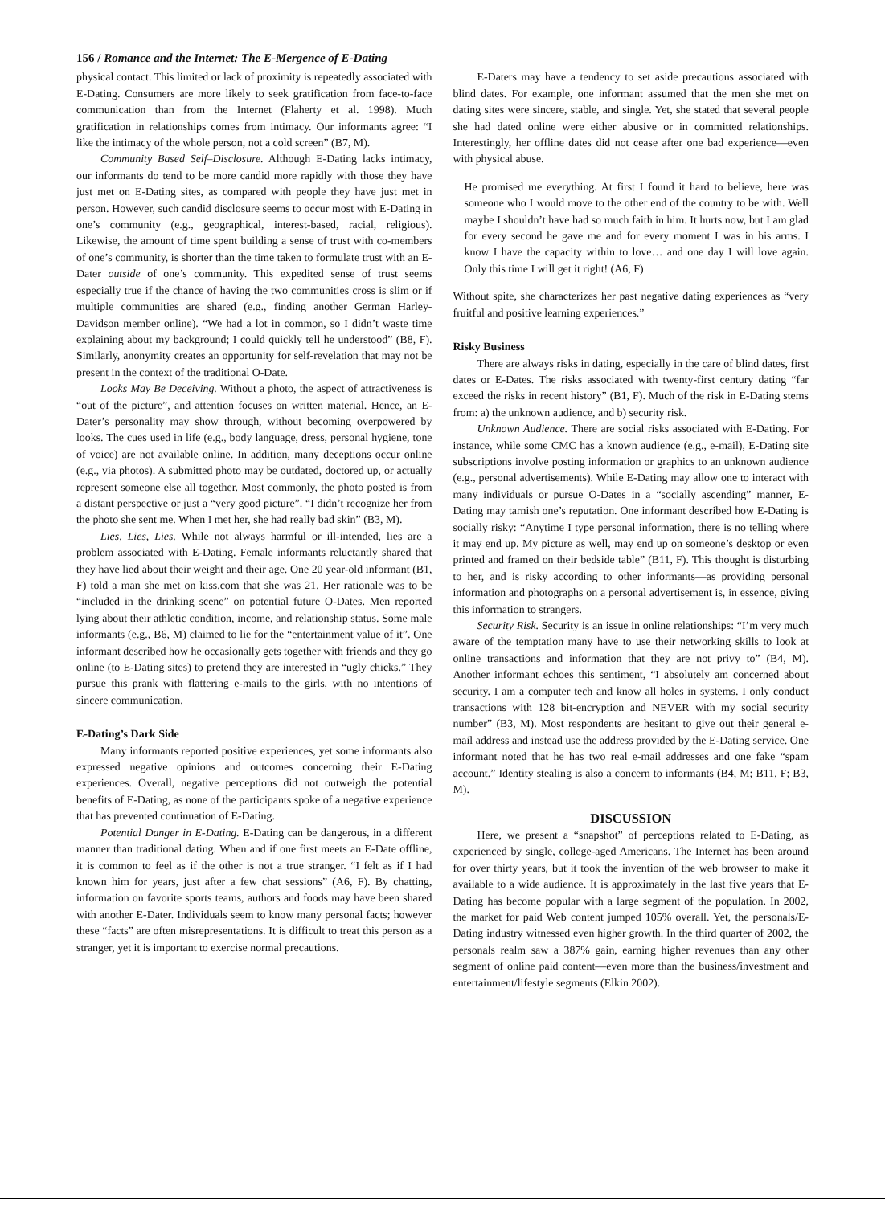156 / Romance and the Internet: The E-Mergence of E-Dating
physical contact. This limited or lack of proximity is repeatedly associated with E-Dating. Consumers are more likely to seek gratification from face-to-face communication than from the Internet (Flaherty et al. 1998). Much gratification in relationships comes from intimacy. Our informants agree: “I like the intimacy of the whole person, not a cold screen” (B7, M).
Community Based Self–Disclosure. Although E-Dating lacks intimacy, our informants do tend to be more candid more rapidly with those they have just met on E-Dating sites, as compared with people they have just met in person. However, such candid disclosure seems to occur most with E-Dating in one’s community (e.g., geographical, interest-based, racial, religious). Likewise, the amount of time spent building a sense of trust with co-members of one’s community, is shorter than the time taken to formulate trust with an E-Dater outside of one’s community. This expedited sense of trust seems especially true if the chance of having the two communities cross is slim or if multiple communities are shared (e.g., finding another German Harley-Davidson member online). “We had a lot in common, so I didn’t waste time explaining about my background; I could quickly tell he understood” (B8, F). Similarly, anonymity creates an opportunity for self-revelation that may not be present in the context of the traditional O-Date.
Looks May Be Deceiving. Without a photo, the aspect of attractiveness is “out of the picture”, and attention focuses on written material. Hence, an E-Dater’s personality may show through, without becoming overpowered by looks. The cues used in life (e.g., body language, dress, personal hygiene, tone of voice) are not available online. In addition, many deceptions occur online (e.g., via photos). A submitted photo may be outdated, doctored up, or actually represent someone else all together. Most commonly, the photo posted is from a distant perspective or just a “very good picture”. “I didn’t recognize her from the photo she sent me. When I met her, she had really bad skin” (B3, M).
Lies, Lies, Lies. While not always harmful or ill-intended, lies are a problem associated with E-Dating. Female informants reluctantly shared that they have lied about their weight and their age. One 20 year-old informant (B1, F) told a man she met on kiss.com that she was 21. Her rationale was to be “included in the drinking scene” on potential future O-Dates. Men reported lying about their athletic condition, income, and relationship status. Some male informants (e.g., B6, M) claimed to lie for the “entertainment value of it”. One informant described how he occasionally gets together with friends and they go online (to E-Dating sites) to pretend they are interested in “ugly chicks.” They pursue this prank with flattering e-mails to the girls, with no intentions of sincere communication.
E-Dating’s Dark Side
Many informants reported positive experiences, yet some informants also expressed negative opinions and outcomes concerning their E-Dating experiences. Overall, negative perceptions did not outweigh the potential benefits of E-Dating, as none of the participants spoke of a negative experience that has prevented continuation of E-Dating.
Potential Danger in E-Dating. E-Dating can be dangerous, in a different manner than traditional dating. When and if one first meets an E-Date offline, it is common to feel as if the other is not a true stranger. “I felt as if I had known him for years, just after a few chat sessions” (A6, F). By chatting, information on favorite sports teams, authors and foods may have been shared with another E-Dater. Individuals seem to know many personal facts; however these “facts” are often misrepresentations. It is difficult to treat this person as a stranger, yet it is important to exercise normal precautions.
E-Daters may have a tendency to set aside precautions associated with blind dates. For example, one informant assumed that the men she met on dating sites were sincere, stable, and single. Yet, she stated that several people she had dated online were either abusive or in committed relationships. Interestingly, her offline dates did not cease after one bad experience—even with physical abuse.
He promised me everything. At first I found it hard to believe, here was someone who I would move to the other end of the country to be with. Well maybe I shouldn’t have had so much faith in him. It hurts now, but I am glad for every second he gave me and for every moment I was in his arms. I know I have the capacity within to love… and one day I will love again. Only this time I will get it right! (A6, F)
Without spite, she characterizes her past negative dating experiences as “very fruitful and positive learning experiences.”
Risky Business
There are always risks in dating, especially in the care of blind dates, first dates or E-Dates. The risks associated with twenty-first century dating “far exceed the risks in recent history” (B1, F). Much of the risk in E-Dating stems from: a) the unknown audience, and b) security risk.
Unknown Audience. There are social risks associated with E-Dating. For instance, while some CMC has a known audience (e.g., e-mail), E-Dating site subscriptions involve posting information or graphics to an unknown audience (e.g., personal advertisements). While E-Dating may allow one to interact with many individuals or pursue O-Dates in a “socially ascending” manner, E-Dating may tarnish one’s reputation. One informant described how E-Dating is socially risky: “Anytime I type personal information, there is no telling where it may end up. My picture as well, may end up on someone’s desktop or even printed and framed on their bedside table” (B11, F). This thought is disturbing to her, and is risky according to other informants—as providing personal information and photographs on a personal advertisement is, in essence, giving this information to strangers.
Security Risk. Security is an issue in online relationships: “I’m very much aware of the temptation many have to use their networking skills to look at online transactions and information that they are not privy to” (B4, M). Another informant echoes this sentiment, “I absolutely am concerned about security. I am a computer tech and know all holes in systems. I only conduct transactions with 128 bit-encryption and NEVER with my social security number” (B3, M). Most respondents are hesitant to give out their general e-mail address and instead use the address provided by the E-Dating service. One informant noted that he has two real e-mail addresses and one fake “spam account.” Identity stealing is also a concern to informants (B4, M; B11, F; B3, M).
DISCUSSION
Here, we present a “snapshot” of perceptions related to E-Dating, as experienced by single, college-aged Americans. The Internet has been around for over thirty years, but it took the invention of the web browser to make it available to a wide audience. It is approximately in the last five years that E-Dating has become popular with a large segment of the population. In 2002, the market for paid Web content jumped 105% overall. Yet, the personals/E-Dating industry witnessed even higher growth. In the third quarter of 2002, the personals realm saw a 387% gain, earning higher revenues than any other segment of online paid content—even more than the business/investment and entertainment/lifestyle segments (Elkin 2002).